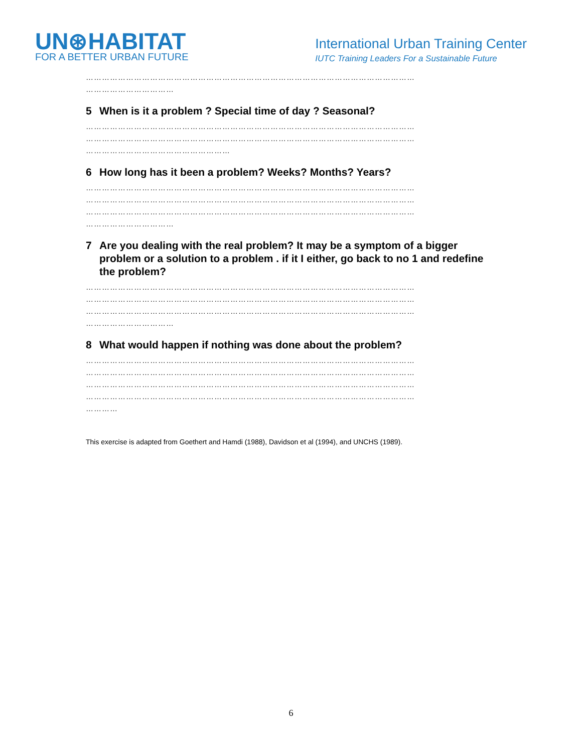UN⊛HABITAT
FOR A BETTER URBAN FUTURE
International Urban Training Center
IUTC Training Leaders For a Sustainable Future
……………………………………………………………………………………………………………
……………………………
5 When is it a problem ? Special time of day ? Seasonal?
……………………………………………………………………………………………………………
……………………………………………………………………………………………………………
………………………………………………
6 How long has it been a problem? Weeks? Months? Years?
……………………………………………………………………………………………………………
……………………………………………………………………………………………………………
……………………………………………………………………………………………………………
……………………………
7 Are you dealing with the real problem? It may be a symptom of a bigger problem or a solution to a problem . if it I either, go back to no 1 and redefine the problem?
……………………………………………………………………………………………………………
……………………………………………………………………………………………………………
……………………………………………………………………………………………………………
……………………………
8 What would happen if nothing was done about the problem?
……………………………………………………………………………………………………………
……………………………………………………………………………………………………………
……………………………………………………………………………………………………………
……………………………………………………………………………………………………………
…………
This exercise is adapted from Goethert and Hamdi (1988), Davidson et al (1994), and UNCHS (1989).
6